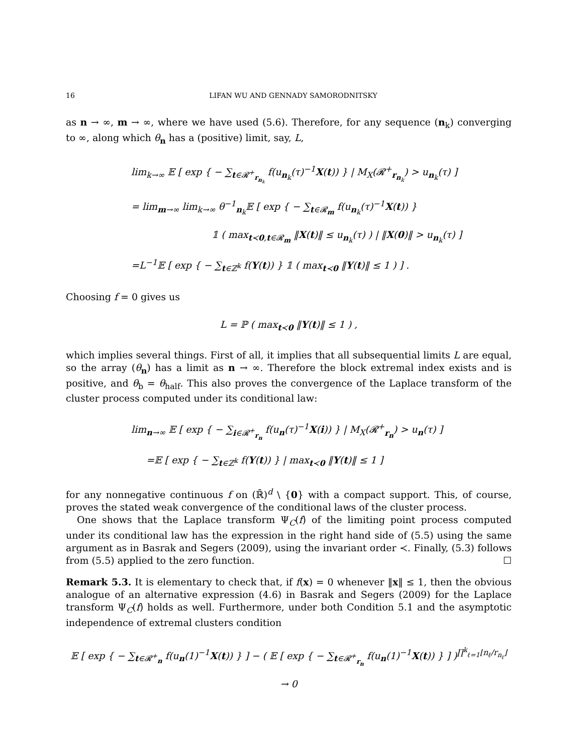16 LIFAN WU AND GENNADY SAMORODNITSKY
as n → ∞, m → ∞, where we have used (5.6). Therefore, for any sequence (n<sub>k</sub>) converging to ∞, along which θ<sub>n</sub> has a (positive) limit, say, L,
lim<sub>k→∞</sub> 𝔼 [ exp { − ∑<sub>t∈𝓡<sup>+</sup><sub>r<sub>n<sub>k</sub></sub></sub></sub> f(u<sub>n<sub>k</sub></sub>(τ)<sup>−1</sup>X(t)) } | M<sub>X</sub>(𝓡<sup>+</sup><sub>r<sub>n<sub>k</sub></sub></sub>) > u<sub>n<sub>k</sub></sub>(τ) ]
= lim<sub>m→∞</sub> lim<sub>k→∞</sub> θ<sup>−1</sup><sub>n<sub>k</sub></sub>𝔼 [ exp { − ∑<sub>t∈𝓡<sub>m</sub></sub> f(u<sub>n<sub>k</sub></sub>(τ)<sup>−1</sup>X(t)) }
𝟙 ( max<sub>t≺0,t∈𝓡<sub>m</sub></sub> ‖X(t)‖ ≤ u<sub>n<sub>k</sub></sub>(τ) ) | ‖X(0)‖ > u<sub>n<sub>k</sub></sub>(τ) ]
=L<sup>−1</sup>𝔼 [ exp { − ∑<sub>t∈ℤ<sup>k</sup></sub> f(Y(t)) } 𝟙 ( max<sub>t≺0</sub> ‖Y(t)‖ ≤ 1 ) ] .
Choosing f = 0 gives us
L = ℙ ( max<sub>t≺0</sub> ‖Y(t)‖ ≤ 1 ) ,
which implies several things. First of all, it implies that all subsequential limits L are equal, so the array (θ<sub>n</sub>) has a limit as n → ∞. Therefore the block extremal index exists and is positive, and θ<sub>b</sub> = θ<sub>half</sub>. This also proves the convergence of the Laplace transform of the cluster process computed under its conditional law:
lim<sub>n→∞</sub> 𝔼 [ exp { − ∑<sub>i∈𝓡<sup>+</sup><sub>r<sub>n</sub></sub></sub> f(u<sub>n</sub>(τ)<sup>−1</sup>X(i)) } | M<sub>X</sub>(𝓡<sup>+</sup><sub>r<sub>n</sub></sub>) > u<sub>n</sub>(τ) ]
=𝔼 [ exp { − ∑<sub>t∈ℤ<sup>k</sup></sub> f(Y(t)) } | max<sub>t≺0</sub> ‖Y(t)‖ ≤ 1 ]
for any nonnegative continuous f on (ℝ̄)<sup>d</sup> \ {0} with a compact support. This, of course, proves the stated weak convergence of the conditional laws of the cluster process.
One shows that the Laplace transform Ψ<sub>C</sub>(f) of the limiting point process computed under its conditional law has the expression in the right hand side of (5.5) using the same argument as in Basrak and Segers (2009), using the invariant order ≺. Finally, (5.3) follows from (5.5) applied to the zero function. ☐
Remark 5.3. It is elementary to check that, if f(x) = 0 whenever ‖x‖ ≤ 1, then the obvious analogue of an alternative expression (4.6) in Basrak and Segers (2009) for the Laplace transform Ψ<sub>C</sub>(f) holds as well. Furthermore, under both Condition 5.1 and the asymptotic independence of extremal clusters condition
𝔼 [ exp { − ∑<sub>t∈𝓡<sup>+</sup><sub>n</sub></sub> f(u<sub>n</sub>(1)<sup>−1</sup>X(t)) } ] − ( 𝔼 [ exp { − ∑<sub>t∈𝓡<sup>+</sup><sub>r<sub>n</sub></sub></sub> f(u<sub>n</sub>(1)<sup>−1</sup>X(t)) } ] )<sup>∏<sup>k</sup><sub>ℓ=1</sub>⌊n<sub>ℓ</sub>/r<sub>n<sub>ℓ</sub></sub>⌋</sup> → 0